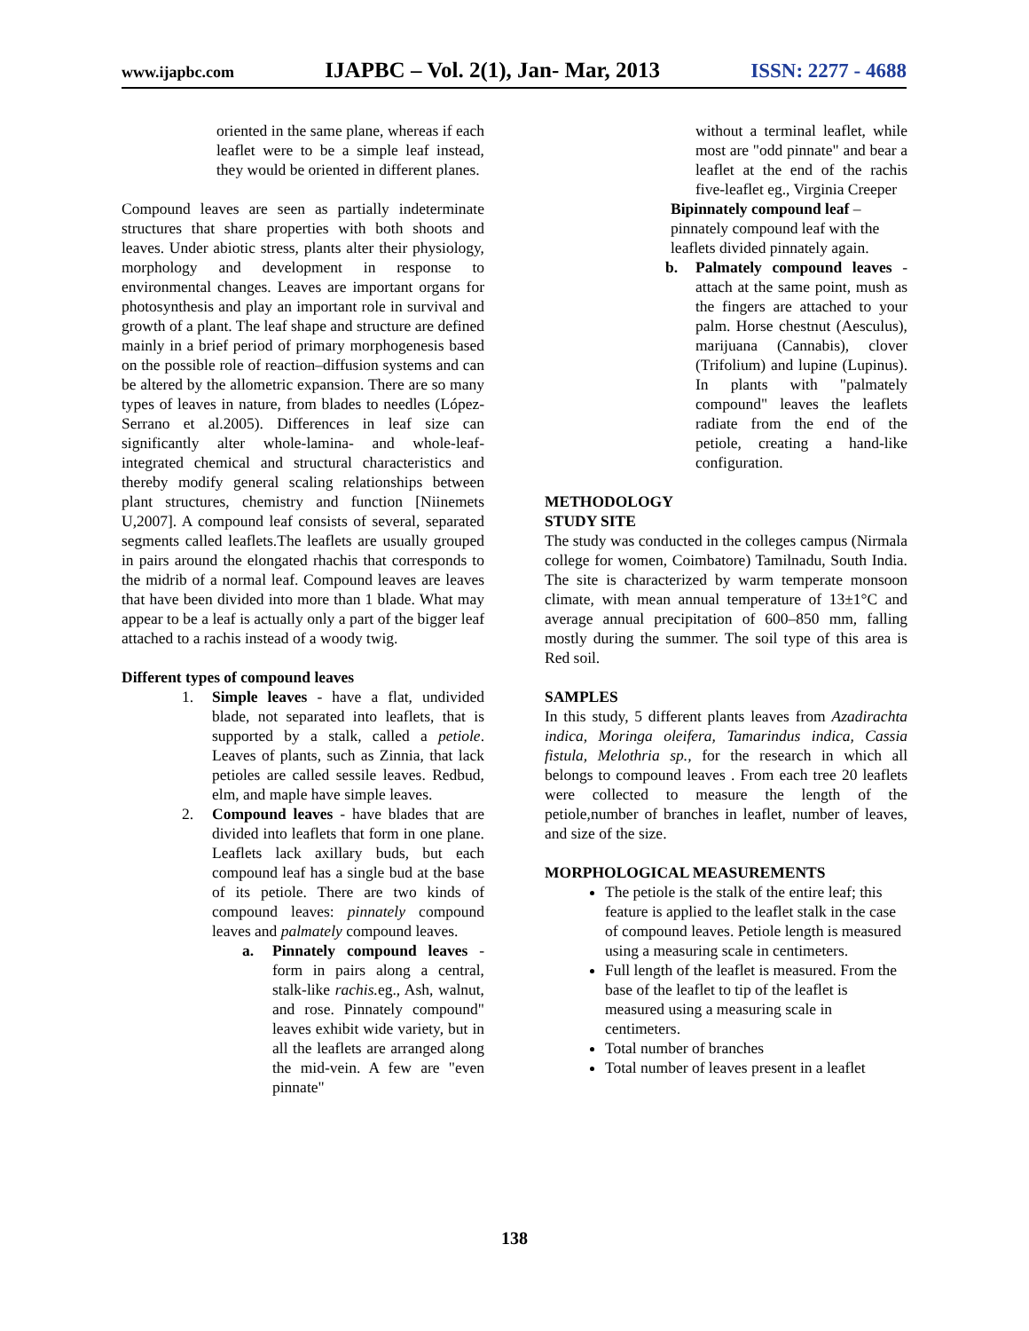www.ijapbc.com IJAPBC – Vol. 2(1), Jan- Mar, 2013 ISSN: 2277 - 4688
oriented in the same plane, whereas if each leaflet were to be a simple leaf instead, they would be oriented in different planes.
Compound leaves are seen as partially indeterminate structures that share properties with both shoots and leaves. Under abiotic stress, plants alter their physiology, morphology and development in response to environmental changes. Leaves are important organs for photosynthesis and play an important role in survival and growth of a plant. The leaf shape and structure are defined mainly in a brief period of primary morphogenesis based on the possible role of reaction–diffusion systems and can be altered by the allometric expansion. There are so many types of leaves in nature, from blades to needles (López-Serrano et al.2005). Differences in leaf size can significantly alter whole-lamina- and whole-leaf-integrated chemical and structural characteristics and thereby modify general scaling relationships between plant structures, chemistry and function [Niinemets U,2007]. A compound leaf consists of several, separated segments called leaflets.The leaflets are usually grouped in pairs around the elongated rhachis that corresponds to the midrib of a normal leaf. Compound leaves are leaves that have been divided into more than 1 blade. What may appear to be a leaf is actually only a part of the bigger leaf attached to a rachis instead of a woody twig.
Different types of compound leaves
1. Simple leaves - have a flat, undivided blade, not separated into leaflets, that is supported by a stalk, called a petiole. Leaves of plants, such as Zinnia, that lack petioles are called sessile leaves. Redbud, elm, and maple have simple leaves.
2. Compound leaves - have blades that are divided into leaflets that form in one plane. Leaflets lack axillary buds, but each compound leaf has a single bud at the base of its petiole. There are two kinds of compound leaves: pinnately compound leaves and palmately compound leaves.
a. Pinnately compound leaves - form in pairs along a central, stalk-like rachis. eg., Ash, walnut, and rose. Pinnately compound" leaves exhibit wide variety, but in all the leaflets are arranged along the mid-vein. A few are "even pinnate"
without a terminal leaflet, while most are "odd pinnate" and bear a leaflet at the end of the rachis five-leaflet eg., Virginia Creeper
Bipinnately compound leaf – pinnately compound leaf with the leaflets divided pinnately again.
b. Palmately compound leaves - attach at the same point, mush as the fingers are attached to your palm. Horse chestnut (Aesculus), marijuana (Cannabis), clover (Trifolium) and lupine (Lupinus). In plants with "palmately compound" leaves the leaflets radiate from the end of the petiole, creating a hand-like configuration.
METHODOLOGY
STUDY SITE
The study was conducted in the colleges campus (Nirmala college for women, Coimbatore) Tamilnadu, South India. The site is characterized by warm temperate monsoon climate, with mean annual temperature of 13±1°C and average annual precipitation of 600–850 mm, falling mostly during the summer. The soil type of this area is Red soil.
SAMPLES
In this study, 5 different plants leaves from Azadirachta indica, Moringa oleifera, Tamarindus indica, Cassia fistula, Melothria sp., for the research in which all belongs to compound leaves . From each tree 20 leaflets were collected to measure the length of the petiole,number of branches in leaflet, number of leaves, and size of the size.
MORPHOLOGICAL MEASUREMENTS
The petiole is the stalk of the entire leaf; this feature is applied to the leaflet stalk in the case of compound leaves. Petiole length is measured using a measuring scale in centimeters.
Full length of the leaflet is measured. From the base of the leaflet to tip of the leaflet is measured using a measuring scale in centimeters.
Total number of branches
Total number of leaves present in a leaflet
138